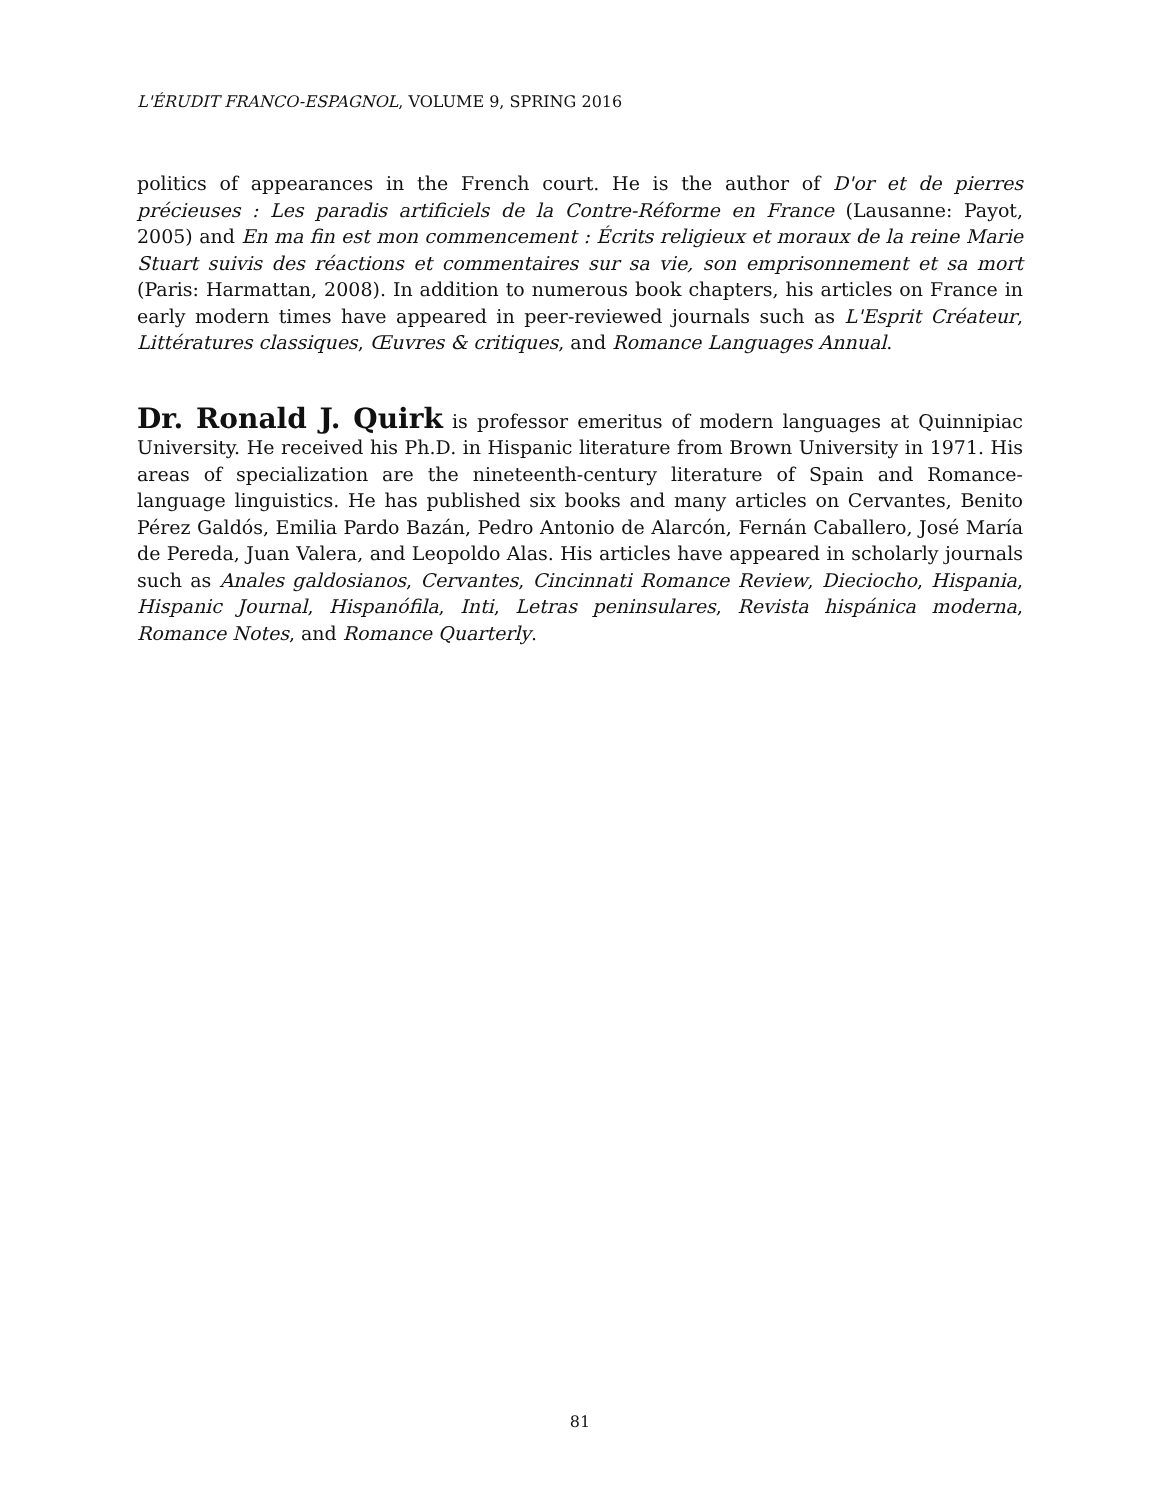L'ÉRUDIT FRANCO-ESPAGNOL, VOLUME 9, SPRING 2016
politics of appearances in the French court. He is the author of D'or et de pierres précieuses : Les paradis artificiels de la Contre-Réforme en France (Lausanne: Payot, 2005) and En ma fin est mon commencement : Écrits religieux et moraux de la reine Marie Stuart suivis des réactions et commentaires sur sa vie, son emprisonnement et sa mort (Paris: Harmattan, 2008). In addition to numerous book chapters, his articles on France in early modern times have appeared in peer-reviewed journals such as L'Esprit Créateur, Littératures classiques, Œuvres & critiques, and Romance Languages Annual.
Dr. Ronald J. Quirk is professor emeritus of modern languages at Quinnipiac University. He received his Ph.D. in Hispanic literature from Brown University in 1971. His areas of specialization are the nineteenth-century literature of Spain and Romance-language linguistics. He has published six books and many articles on Cervantes, Benito Pérez Galdós, Emilia Pardo Bazán, Pedro Antonio de Alarcón, Fernán Caballero, José María de Pereda, Juan Valera, and Leopoldo Alas. His articles have appeared in scholarly journals such as Anales galdosianos, Cervantes, Cincinnati Romance Review, Dieciocho, Hispania, Hispanic Journal, Hispanófila, Inti, Letras peninsulares, Revista hispánica moderna, Romance Notes, and Romance Quarterly.
81